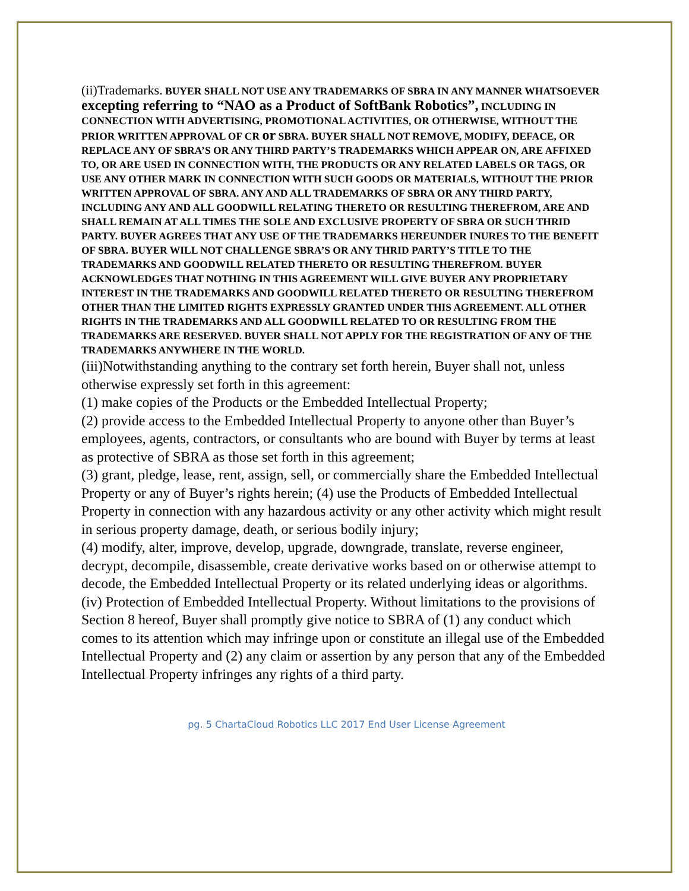(ii)Trademarks. BUYER SHALL NOT USE ANY TRADEMARKS OF SBRA IN ANY MANNER WHATSOEVER excepting referring to “NAO as a Product of SoftBank Robotics”, INCLUDING IN CONNECTION WITH ADVERTISING, PROMOTIONAL ACTIVITIES, OR OTHERWISE, WITHOUT THE PRIOR WRITTEN APPROVAL OF CR or SBRA. BUYER SHALL NOT REMOVE, MODIFY, DEFACE, OR REPLACE ANY OF SBRA’S OR ANY THIRD PARTY’S TRADEMARKS WHICH APPEAR ON, ARE AFFIXED TO, OR ARE USED IN CONNECTION WITH, THE PRODUCTS OR ANY RELATED LABELS OR TAGS, OR USE ANY OTHER MARK IN CONNECTION WITH SUCH GOODS OR MATERIALS, WITHOUT THE PRIOR WRITTEN APPROVAL OF SBRA. ANY AND ALL TRADEMARKS OF SBRA OR ANY THIRD PARTY, INCLUDING ANY AND ALL GOODWILL RELATING THERETO OR RESULTING THEREFROM, ARE AND SHALL REMAIN AT ALL TIMES THE SOLE AND EXCLUSIVE PROPERTY OF SBRA OR SUCH THRID PARTY. BUYER AGREES THAT ANY USE OF THE TRADEMARKS HEREUNDER INURES TO THE BENEFIT OF SBRA. BUYER WILL NOT CHALLENGE SBRA’S OR ANY THRID PARTY’S TITLE TO THE TRADEMARKS AND GOODWILL RELATED THERETO OR RESULTING THEREFROM. BUYER ACKNOWLEDGES THAT NOTHING IN THIS AGREEMENT WILL GIVE BUYER ANY PROPRIETARY INTEREST IN THE TRADEMARKS AND GOODWILL RELATED THERETO OR RESULTING THEREFROM OTHER THAN THE LIMITED RIGHTS EXPRESSLY GRANTED UNDER THIS AGREEMENT. ALL OTHER RIGHTS IN THE TRADEMARKS AND ALL GOODWILL RELATED TO OR RESULTING FROM THE TRADEMARKS ARE RESERVED. BUYER SHALL NOT APPLY FOR THE REGISTRATION OF ANY OF THE TRADEMARKS ANYWHERE IN THE WORLD.
(iii)Notwithstanding anything to the contrary set forth herein, Buyer shall not, unless otherwise expressly set forth in this agreement:
(1) make copies of the Products or the Embedded Intellectual Property;
(2) provide access to the Embedded Intellectual Property to anyone other than Buyer’s employees, agents, contractors, or consultants who are bound with Buyer by terms at least as protective of SBRA as those set forth in this agreement;
(3) grant, pledge, lease, rent, assign, sell, or commercially share the Embedded Intellectual Property or any of Buyer’s rights herein; (4) use the Products of Embedded Intellectual Property in connection with any hazardous activity or any other activity which might result in serious property damage, death, or serious bodily injury;
(4) modify, alter, improve, develop, upgrade, downgrade, translate, reverse engineer, decrypt, decompile, disassemble, create derivative works based on or otherwise attempt to decode, the Embedded Intellectual Property or its related underlying ideas or algorithms.
(iv) Protection of Embedded Intellectual Property. Without limitations to the provisions of Section 8 hereof, Buyer shall promptly give notice to SBRA of (1) any conduct which comes to its attention which may infringe upon or constitute an illegal use of the Embedded Intellectual Property and (2) any claim or assertion by any person that any of the Embedded Intellectual Property infringes any rights of a third party.
pg. 5 ChartaCloud Robotics LLC 2017 End User License Agreement